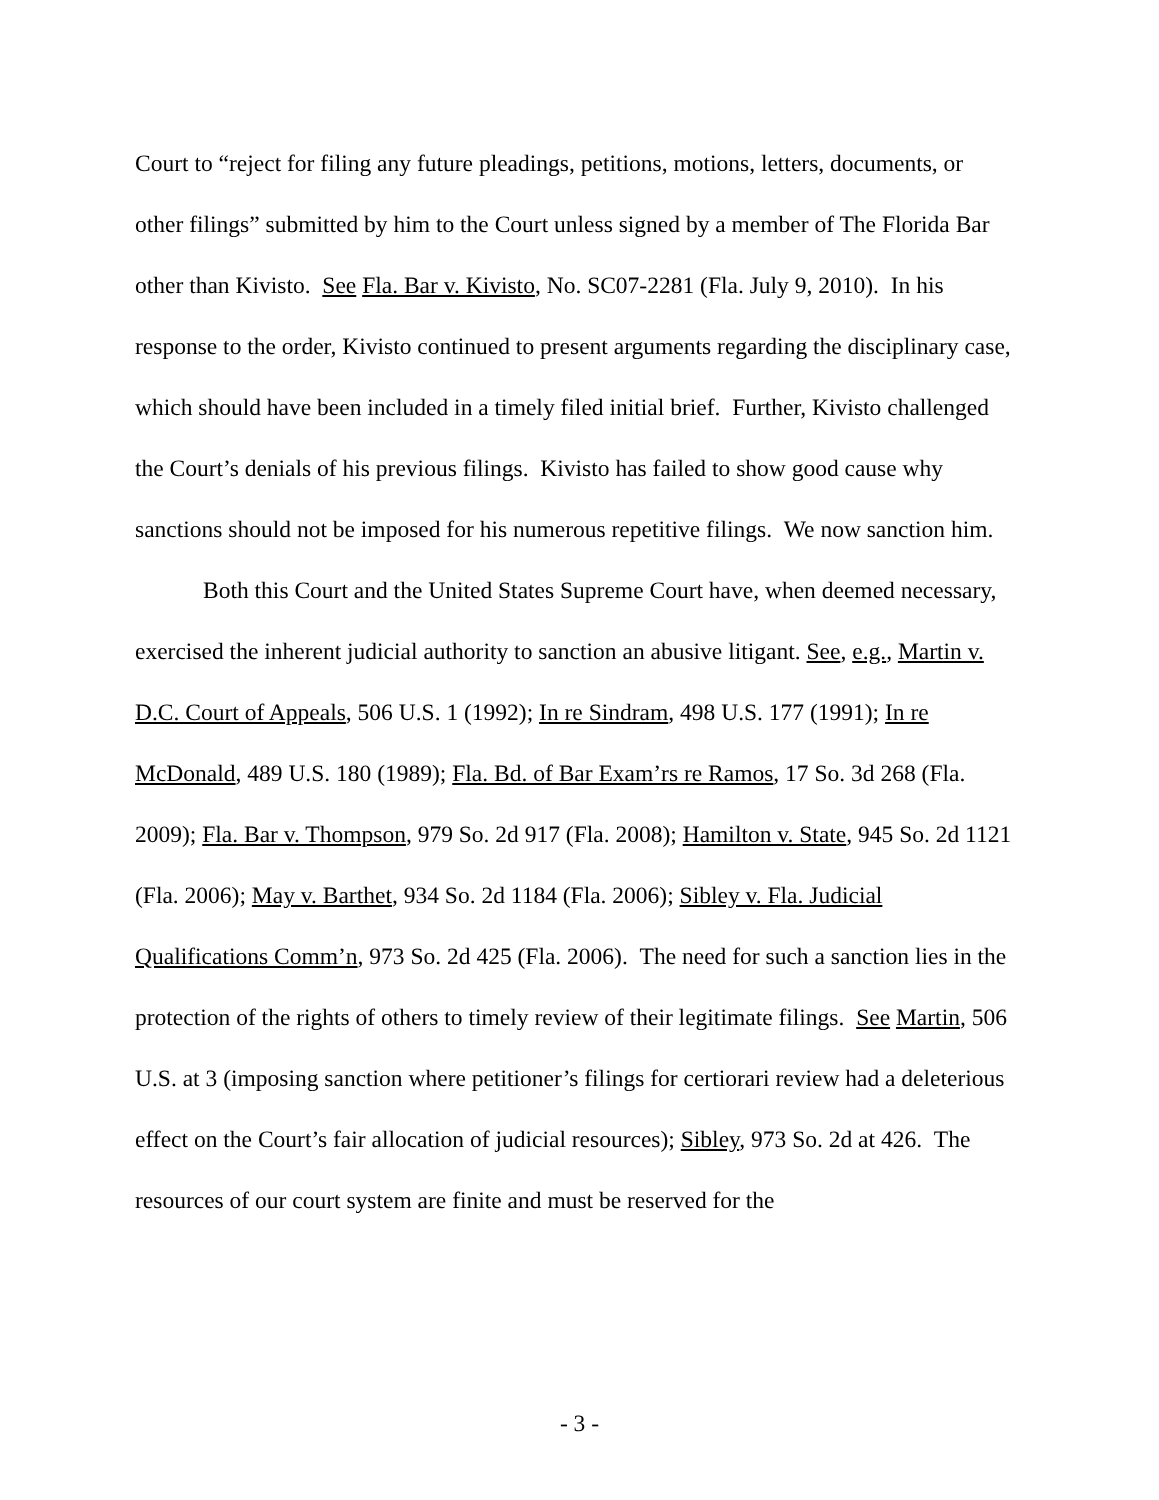Court to “reject for filing any future pleadings, petitions, motions, letters, documents, or other filings” submitted by him to the Court unless signed by a member of The Florida Bar other than Kivisto. See Fla. Bar v. Kivisto, No. SC07-2281 (Fla. July 9, 2010). In his response to the order, Kivisto continued to present arguments regarding the disciplinary case, which should have been included in a timely filed initial brief. Further, Kivisto challenged the Court’s denials of his previous filings. Kivisto has failed to show good cause why sanctions should not be imposed for his numerous repetitive filings. We now sanction him.
Both this Court and the United States Supreme Court have, when deemed necessary, exercised the inherent judicial authority to sanction an abusive litigant. See, e.g., Martin v. D.C. Court of Appeals, 506 U.S. 1 (1992); In re Sindram, 498 U.S. 177 (1991); In re McDonald, 489 U.S. 180 (1989); Fla. Bd. of Bar Exam’rs re Ramos, 17 So. 3d 268 (Fla. 2009); Fla. Bar v. Thompson, 979 So. 2d 917 (Fla. 2008); Hamilton v. State, 945 So. 2d 1121 (Fla. 2006); May v. Barthet, 934 So. 2d 1184 (Fla. 2006); Sibley v. Fla. Judicial Qualifications Comm’n, 973 So. 2d 425 (Fla. 2006). The need for such a sanction lies in the protection of the rights of others to timely review of their legitimate filings. See Martin, 506 U.S. at 3 (imposing sanction where petitioner’s filings for certiorari review had a deleterious effect on the Court’s fair allocation of judicial resources); Sibley, 973 So. 2d at 426. The resources of our court system are finite and must be reserved for the
- 3 -